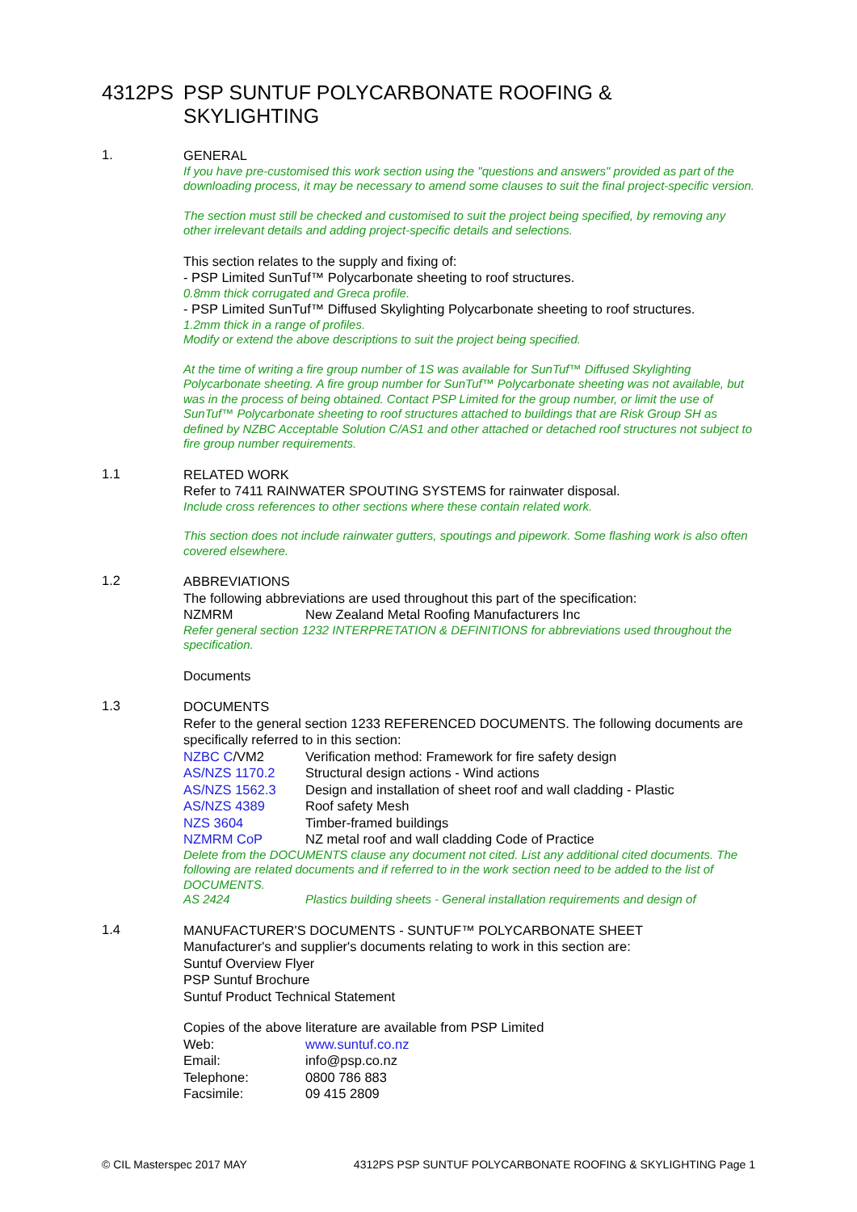4312PS PSP SUNTUF POLYCARBONATE ROOFING &
SKYLIGHTING
1.
GENERAL
If you have pre-customised this work section using the "questions and answers" provided as part of the downloading process, it may be necessary to amend some clauses to suit the final project-specific version.
The section must still be checked and customised to suit the project being specified, by removing any other irrelevant details and adding project-specific details and selections.
This section relates to the supply and fixing of:
- PSP Limited SunTuf™ Polycarbonate sheeting to roof structures.
0.8mm thick corrugated and Greca profile.
- PSP Limited SunTuf™ Diffused Skylighting Polycarbonate sheeting to roof structures.
1.2mm thick in a range of profiles.
Modify or extend the above descriptions to suit the project being specified.
At the time of writing a fire group number of 1S was available for SunTuf™ Diffused Skylighting Polycarbonate sheeting. A fire group number for SunTuf™ Polycarbonate sheeting was not available, but was in the process of being obtained. Contact PSP Limited for the group number, or limit the use of SunTuf™ Polycarbonate sheeting to roof structures attached to buildings that are Risk Group SH as defined by NZBC Acceptable Solution C/AS1 and other attached or detached roof structures not subject to fire group number requirements.
1.1
RELATED WORK
Refer to 7411 RAINWATER SPOUTING SYSTEMS for rainwater disposal.
Include cross references to other sections where these contain related work.
This section does not include rainwater gutters, spoutings and pipework. Some flashing work is also often covered elsewhere.
1.2
ABBREVIATIONS
The following abbreviations are used throughout this part of the specification:
NZMRM New Zealand Metal Roofing Manufacturers Inc
Refer general section 1232 INTERPRETATION & DEFINITIONS for abbreviations used throughout the specification.
Documents
1.3
DOCUMENTS
Refer to the general section 1233 REFERENCED DOCUMENTS. The following documents are specifically referred to in this section:
NZBC C/VM2 Verification method: Framework for fire safety design
AS/NZS 1170.2 Structural design actions - Wind actions
AS/NZS 1562.3 Design and installation of sheet roof and wall cladding - Plastic
AS/NZS 4389 Roof safety Mesh
NZS 3604 Timber-framed buildings
NZMRM CoP NZ metal roof and wall cladding Code of Practice
Delete from the DOCUMENTS clause any document not cited. List any additional cited documents. The following are related documents and if referred to in the work section need to be added to the list of DOCUMENTS.
AS 2424 Plastics building sheets - General installation requirements and design of
1.4
MANUFACTURER'S DOCUMENTS - SUNTUF™ POLYCARBONATE SHEET
Manufacturer's and supplier's documents relating to work in this section are:
Suntuf Overview Flyer
PSP Suntuf Brochure
Suntuf Product Technical Statement
Copies of the above literature are available from PSP Limited
Web: www.suntuf.co.nz
Email: info@psp.co.nz
Telephone: 0800 786 883
Facsimile: 09 415 2809
© CIL Masterspec 2017 MAY 4312PS PSP SUNTUF POLYCARBONATE ROOFING & SKYLIGHTING Page 1